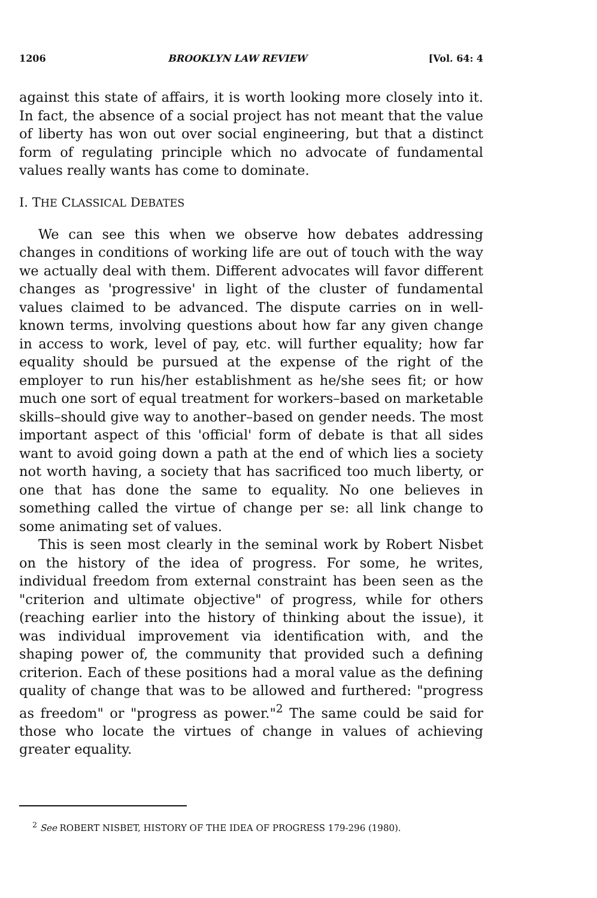1206 BROOKLYN LAW REVIEW [Vol. 64: 4
against this state of affairs, it is worth looking more closely into it. In fact, the absence of a social project has not meant that the value of liberty has won out over social engineering, but that a distinct form of regulating principle which no advocate of fundamental values really wants has come to dominate.
I. THE CLASSICAL DEBATES
We can see this when we observe how debates addressing changes in conditions of working life are out of touch with the way we actually deal with them. Different advocates will favor different changes as 'progressive' in light of the cluster of fundamental values claimed to be advanced. The dispute carries on in well-known terms, involving questions about how far any given change in access to work, level of pay, etc. will further equality; how far equality should be pursued at the expense of the right of the employer to run his/her establishment as he/she sees fit; or how much one sort of equal treatment for workers–based on marketable skills–should give way to another–based on gender needs. The most important aspect of this 'official' form of debate is that all sides want to avoid going down a path at the end of which lies a society not worth having, a society that has sacrificed too much liberty, or one that has done the same to equality. No one believes in something called the virtue of change per se: all link change to some animating set of values.
This is seen most clearly in the seminal work by Robert Nisbet on the history of the idea of progress. For some, he writes, individual freedom from external constraint has been seen as the "criterion and ultimate objective" of progress, while for others (reaching earlier into the history of thinking about the issue), it was individual improvement via identification with, and the shaping power of, the community that provided such a defining criterion. Each of these positions had a moral value as the defining quality of change that was to be allowed and furthered: "progress as freedom" or "progress as power."<sup>2</sup> The same could be said for those who locate the virtues of change in values of achieving greater equality.
<sup>2</sup> See ROBERT NISBET, HISTORY OF THE IDEA OF PROGRESS 179-296 (1980).